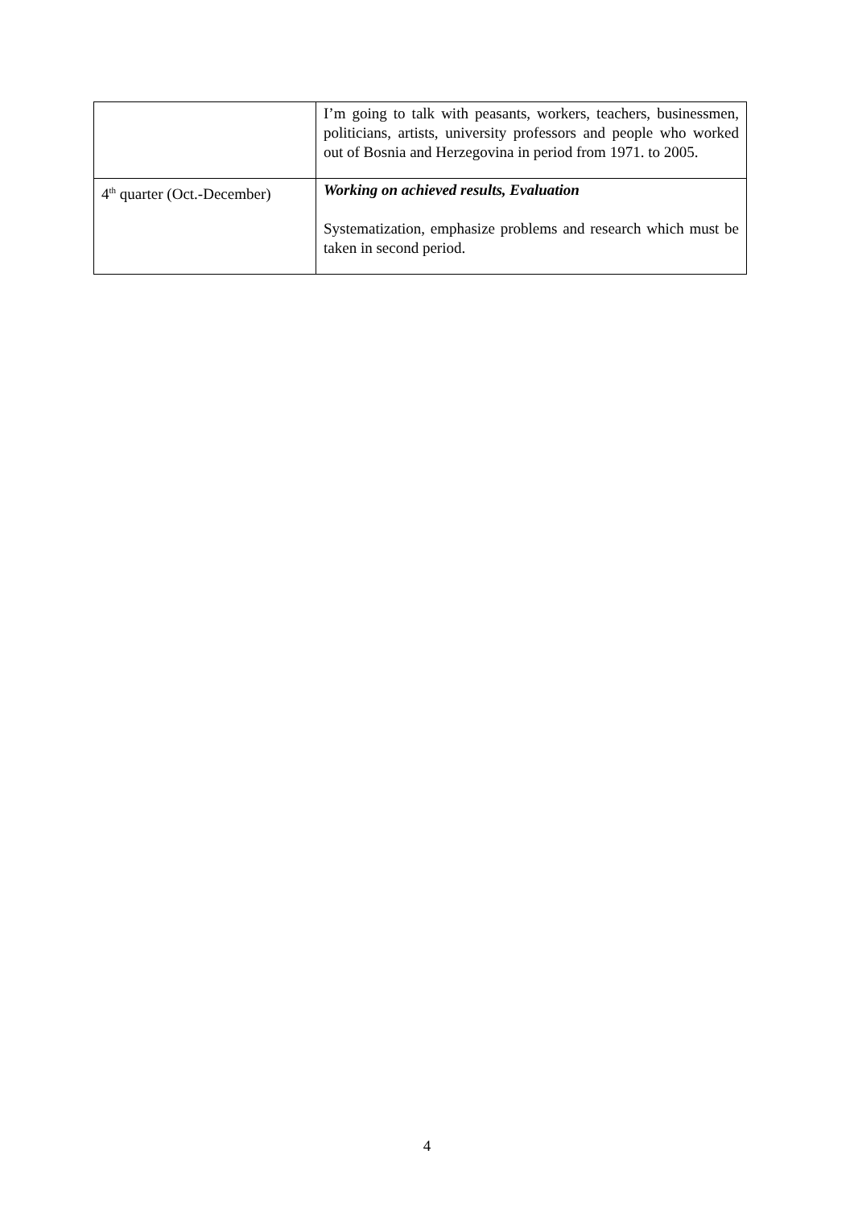| | I’m going to talk with peasants, workers, teachers, businessmen, politicians, artists, university professors and people who worked out of Bosnia and Herzegovina in period from 1971. to 2005. |
| 4<sup>th</sup> quarter (Oct.-December) | Working on achieved results, Evaluation Systematization, emphasize problems and research which must be taken in second period. |
4